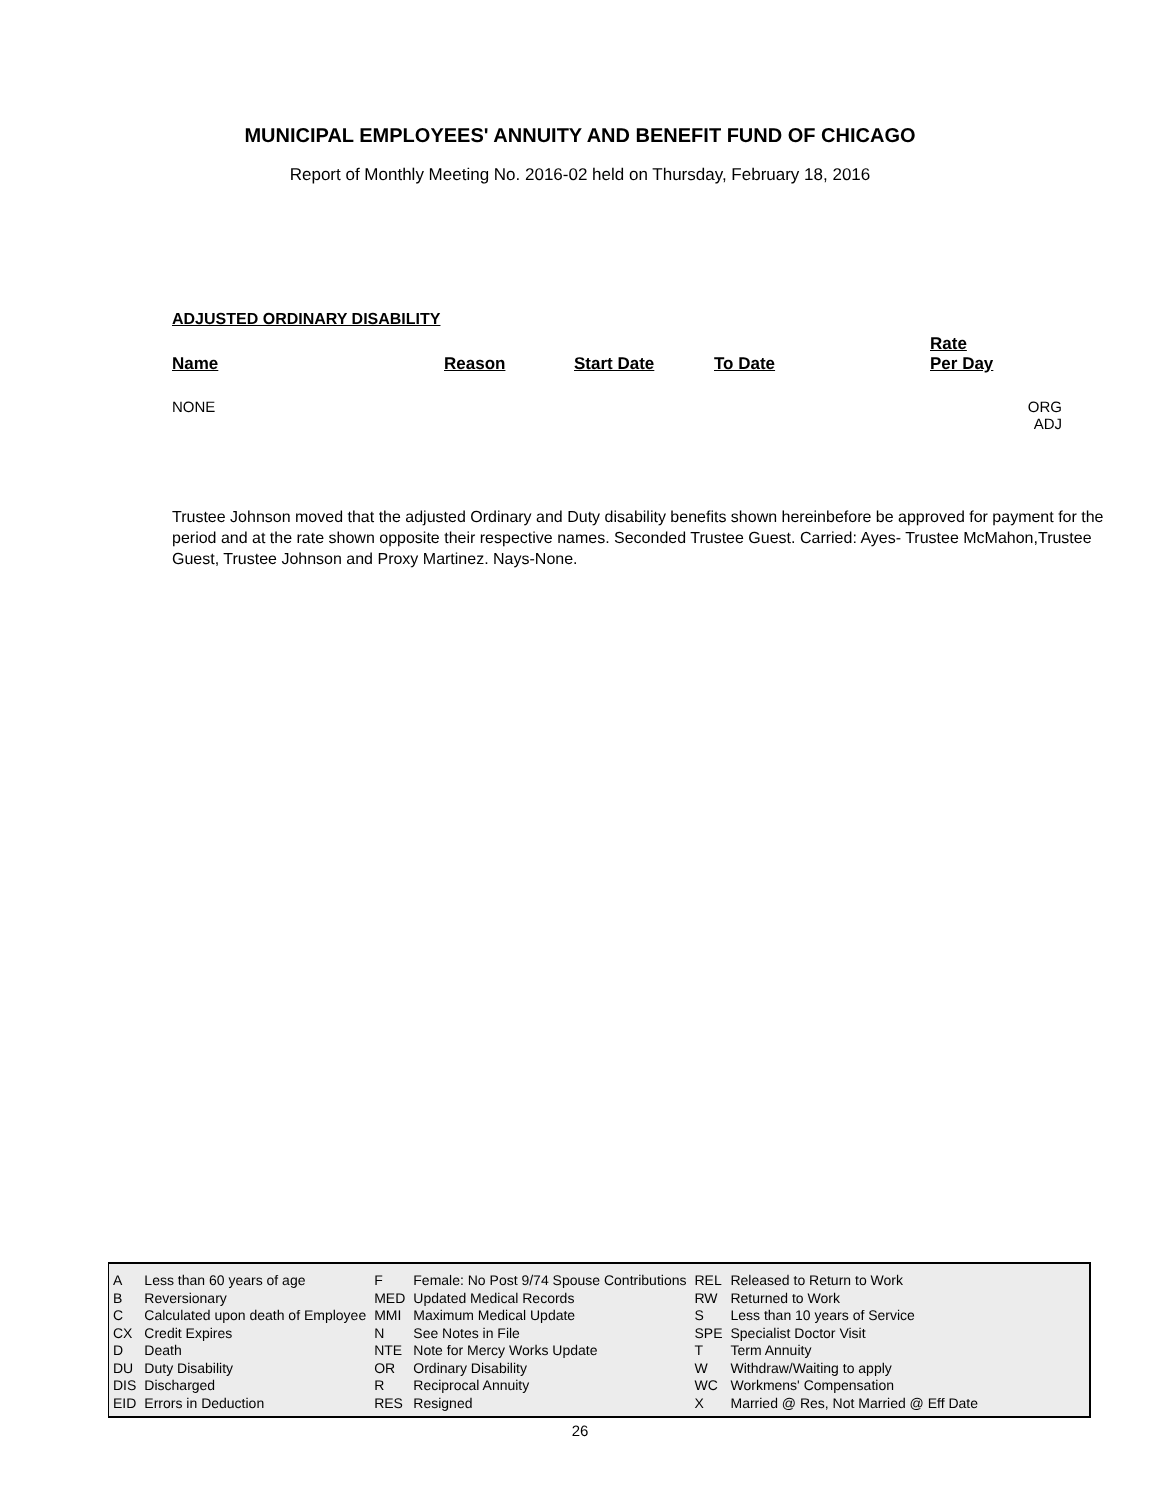MUNICIPAL EMPLOYEES' ANNUITY AND BENEFIT FUND OF CHICAGO
Report of Monthly Meeting No. 2016-02 held on Thursday, February 18, 2016
ADJUSTED ORDINARY DISABILITY
| Name | Reason | Start Date | To Date | Rate Per Day | |
| --- | --- | --- | --- | --- | --- |
| NONE | | | | | ORG ADJ |
Trustee Johnson moved that the adjusted Ordinary and Duty disability benefits shown hereinbefore be approved for payment for the period and at the rate shown opposite their respective names. Seconded Trustee Guest. Carried: Ayes- Trustee McMahon,Trustee Guest, Trustee Johnson and Proxy Martinez. Nays-None.
| A | Less than 60 years of age | F | Female: No Post 9/74 Spouse Contributions | REL | Released to Return to Work |
| B | Reversionary | MED | Updated Medical Records | RW | Returned to Work |
| C | Calculated upon death of Employee | MMI | Maximum Medical Update | S | Less than 10 years of Service |
| CX | Credit Expires | N | See Notes in File | SPE | Specialist Doctor Visit |
| D | Death | NTE | Note for Mercy Works Update | T | Term Annuity |
| DU | Duty Disability | OR | Ordinary Disability | W | Withdraw/Waiting to apply |
| DIS | Discharged | R | Reciprocal Annuity | WC | Workmens' Compensation |
| EID | Errors in Deduction | RES | Resigned | X | Married @ Res, Not Married @ Eff Date |
26